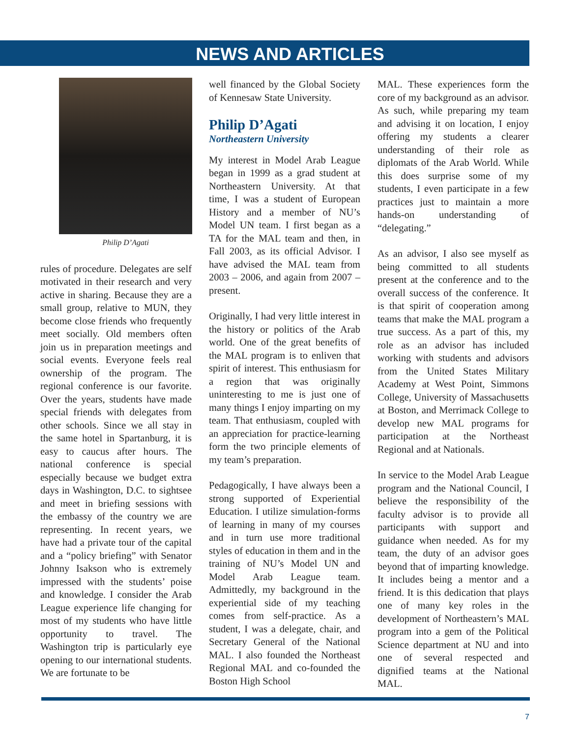NEWS AND ARTICLES
Philip D’Agati
rules of procedure. Delegates are self motivated in their research and very active in sharing. Because they are a small group, relative to MUN, they become close friends who frequently meet socially. Old members often join us in preparation meetings and social events. Everyone feels real ownership of the program. The regional conference is our favorite. Over the years, students have made special friends with delegates from other schools. Since we all stay in the same hotel in Spartanburg, it is easy to caucus after hours. The national conference is special especially because we budget extra days in Washington, D.C. to sightsee and meet in briefing sessions with the embassy of the country we are representing. In recent years, we have had a private tour of the capital and a “policy briefing” with Senator Johnny Isakson who is extremely impressed with the students’ poise and knowledge. I consider the Arab League experience life changing for most of my students who have little opportunity to travel. The Washington trip is particularly eye opening to our international students. We are fortunate to be
well financed by the Global Society of Kennesaw State University.
Philip D’Agati
Northeastern University
My interest in Model Arab League began in 1999 as a grad student at Northeastern University. At that time, I was a student of European History and a member of NU’s Model UN team. I first began as a TA for the MAL team and then, in Fall 2003, as its official Advisor. I have advised the MAL team from 2003 – 2006, and again from 2007 – present.
Originally, I had very little interest in the history or politics of the Arab world. One of the great benefits of the MAL program is to enliven that spirit of interest. This enthusiasm for a region that was originally uninteresting to me is just one of many things I enjoy imparting on my team. That enthusiasm, coupled with an appreciation for practice-learning form the two principle elements of my team’s preparation.
Pedagogically, I have always been a strong supported of Experiential Education. I utilize simulation-forms of learning in many of my courses and in turn use more traditional styles of education in them and in the training of NU’s Model UN and Model Arab League team. Admittedly, my background in the experiential side of my teaching comes from self-practice. As a student, I was a delegate, chair, and Secretary General of the National MAL. I also founded the Northeast Regional MAL and co-founded the Boston High School
MAL. These experiences form the core of my background as an advisor. As such, while preparing my team and advising it on location, I enjoy offering my students a clearer understanding of their role as diplomats of the Arab World. While this does surprise some of my students, I even participate in a few practices just to maintain a more hands-on understanding of “delegating.”
As an advisor, I also see myself as being committed to all students present at the conference and to the overall success of the conference. It is that spirit of cooperation among teams that make the MAL program a true success. As a part of this, my role as an advisor has included working with students and advisors from the United States Military Academy at West Point, Simmons College, University of Massachusetts at Boston, and Merrimack College to develop new MAL programs for participation at the Northeast Regional and at Nationals.
In service to the Model Arab League program and the National Council, I believe the responsibility of the faculty advisor is to provide all participants with support and guidance when needed. As for my team, the duty of an advisor goes beyond that of imparting knowledge. It includes being a mentor and a friend. It is this dedication that plays one of many key roles in the development of Northeastern’s MAL program into a gem of the Political Science department at NU and into one of several respected and dignified teams at the National MAL.
7